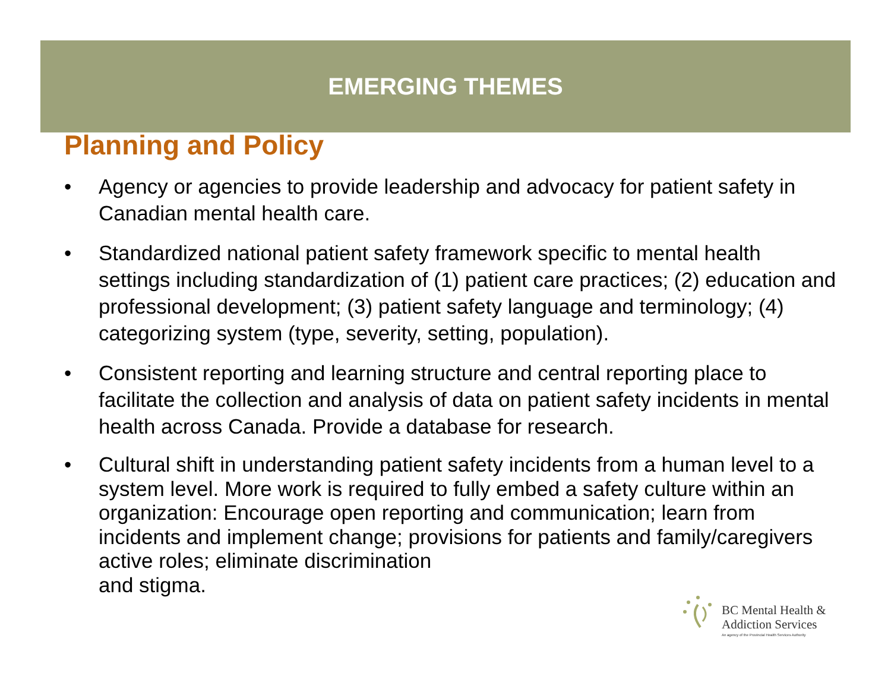EMERGING THEMES
Planning and Policy
• Agency or agencies to provide leadership and advocacy for patient safety in Canadian mental health care.
• Standardized national patient safety framework specific to mental health settings including standardization of (1) patient care practices; (2) education and professional development; (3) patient safety language and terminology; (4) categorizing system (type, severity, setting, population).
• Consistent reporting and learning structure and central reporting place to facilitate the collection and analysis of data on patient safety incidents in mental health across Canada. Provide a database for research.
• Cultural shift in understanding patient safety incidents from a human level to a system level. More work is required to fully embed a safety culture within an organization: Encourage open reporting and communication; learn from incidents and implement change; provisions for patients and family/caregivers active roles; eliminate discrimination
and stigma.
BC Mental Health &
Addiction Services
An agency of the Provincial Health Services Authority